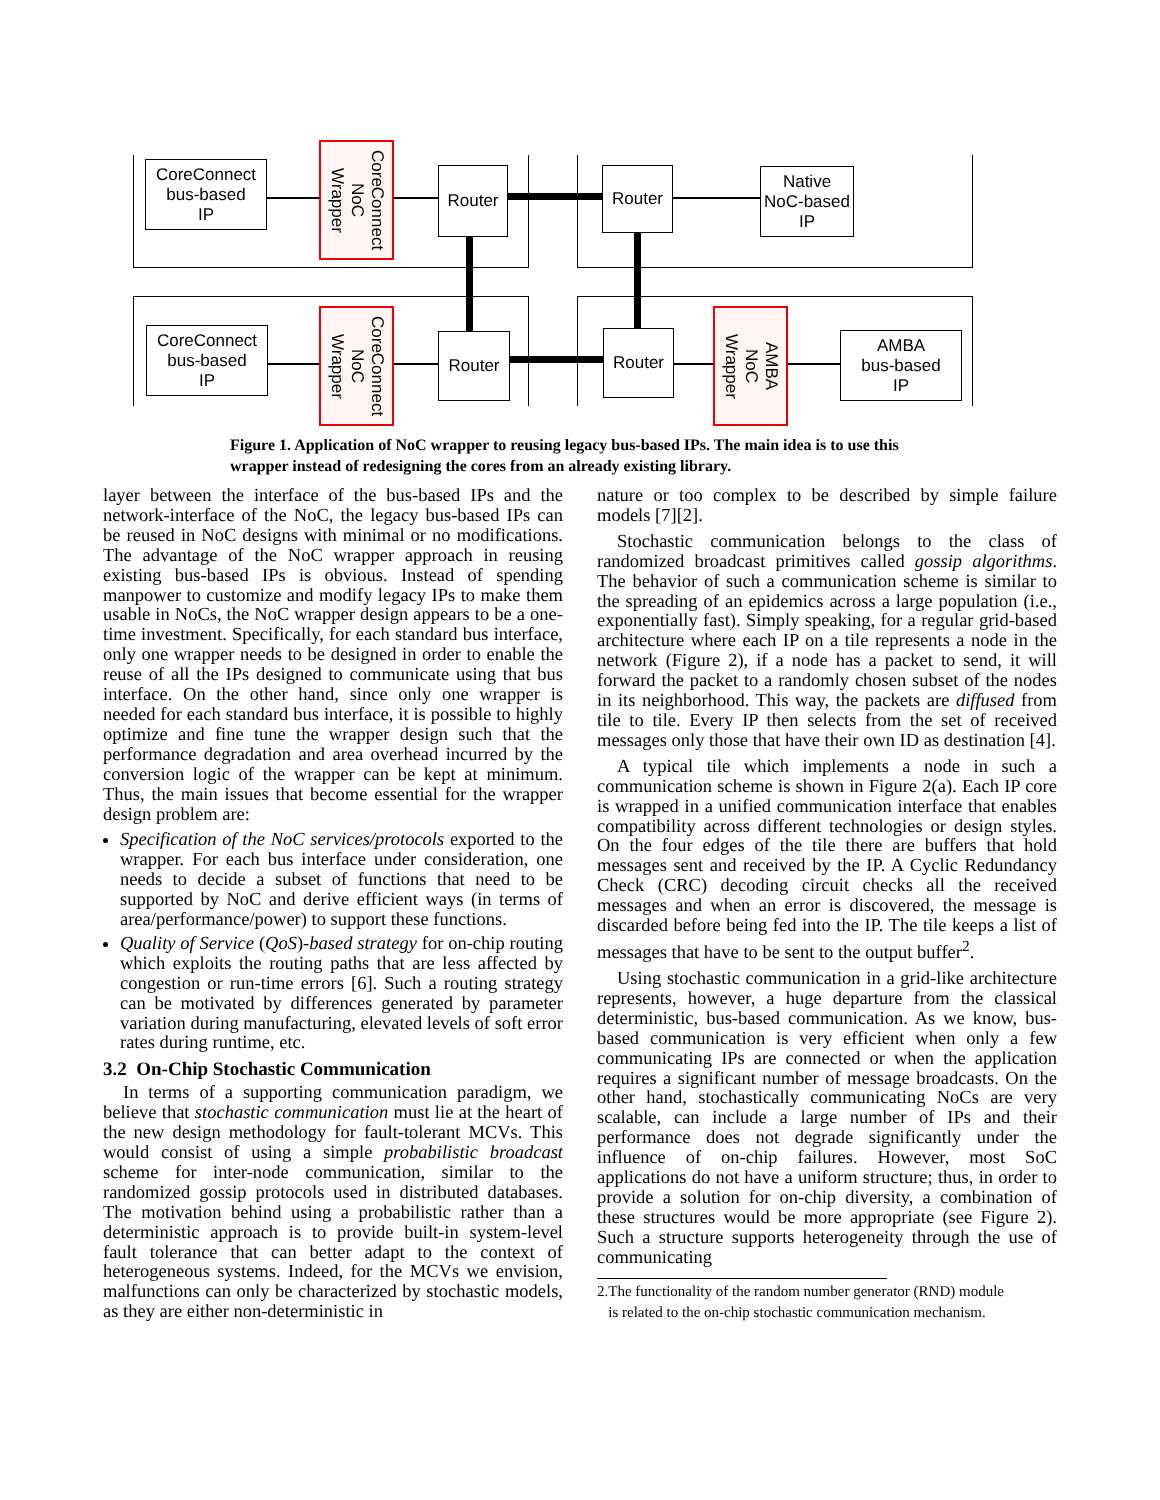CoreConnect
bus-based
IP
CoreConnect
NoC
Wrapper
Router Router
Native
NoC-based
IP
CoreConnect
bus-based
IP
CoreConnect
NoC
Wrapper
Router Router
AMBA
NoC
Wrapper
AMBA
bus-based
IP
Figure 1. Application of NoC wrapper to reusing legacy bus-based IPs. The main idea is to use this wrapper instead of redesigning the cores from an already existing library.
layer between the interface of the bus-based IPs and the network-interface of the NoC, the legacy bus-based IPs can be reused in NoC designs with minimal or no modifications. The advantage of the NoC wrapper approach in reusing existing bus-based IPs is obvious. Instead of spending manpower to customize and modify legacy IPs to make them usable in NoCs, the NoC wrapper design appears to be a one-time investment. Specifically, for each standard bus interface, only one wrapper needs to be designed in order to enable the reuse of all the IPs designed to communicate using that bus interface. On the other hand, since only one wrapper is needed for each standard bus interface, it is possible to highly optimize and fine tune the wrapper design such that the performance degradation and area overhead incurred by the conversion logic of the wrapper can be kept at minimum. Thus, the main issues that become essential for the wrapper design problem are:
Specification of the NoC services/protocols exported to the wrapper. For each bus interface under consideration, one needs to decide a subset of functions that need to be supported by NoC and derive efficient ways (in terms of area/performance/power) to support these functions.
Quality of Service (QoS)-based strategy for on-chip routing which exploits the routing paths that are less affected by congestion or run-time errors [6]. Such a routing strategy can be motivated by differences generated by parameter variation during manufacturing, elevated levels of soft error rates during runtime, etc.
3.2 On-Chip Stochastic Communication
In terms of a supporting communication paradigm, we believe that stochastic communication must lie at the heart of the new design methodology for fault-tolerant MCVs. This would consist of using a simple probabilistic broadcast scheme for inter-node communication, similar to the randomized gossip protocols used in distributed databases. The motivation behind using a probabilistic rather than a deterministic approach is to provide built-in system-level fault tolerance that can better adapt to the context of heterogeneous systems. Indeed, for the MCVs we envision, malfunctions can only be characterized by stochastic models, as they are either non-deterministic in
nature or too complex to be described by simple failure models [7][2].
Stochastic communication belongs to the class of randomized broadcast primitives called gossip algorithms. The behavior of such a communication scheme is similar to the spreading of an epidemics across a large population (i.e., exponentially fast). Simply speaking, for a regular grid-based architecture where each IP on a tile represents a node in the network (Figure 2), if a node has a packet to send, it will forward the packet to a randomly chosen subset of the nodes in its neighborhood. This way, the packets are diffused from tile to tile. Every IP then selects from the set of received messages only those that have their own ID as destination [4].
A typical tile which implements a node in such a communication scheme is shown in Figure 2(a). Each IP core is wrapped in a unified communication interface that enables compatibility across different technologies or design styles. On the four edges of the tile there are buffers that hold messages sent and received by the IP. A Cyclic Redundancy Check (CRC) decoding circuit checks all the received messages and when an error is discovered, the message is discarded before being fed into the IP. The tile keeps a list of messages that have to be sent to the output buffer<sup>2</sup>.
Using stochastic communication in a grid-like architecture represents, however, a huge departure from the classical deterministic, bus-based communication. As we know, bus-based communication is very efficient when only a few communicating IPs are connected or when the application requires a significant number of message broadcasts. On the other hand, stochastically communicating NoCs are very scalable, can include a large number of IPs and their performance does not degrade significantly under the influence of on-chip failures. However, most SoC applications do not have a uniform structure; thus, in order to provide a solution for on-chip diversity, a combination of these structures would be more appropriate (see Figure 2). Such a structure supports heterogeneity through the use of communicating
2.The functionality of the random number generator (RND) module
is related to the on-chip stochastic communication mechanism.